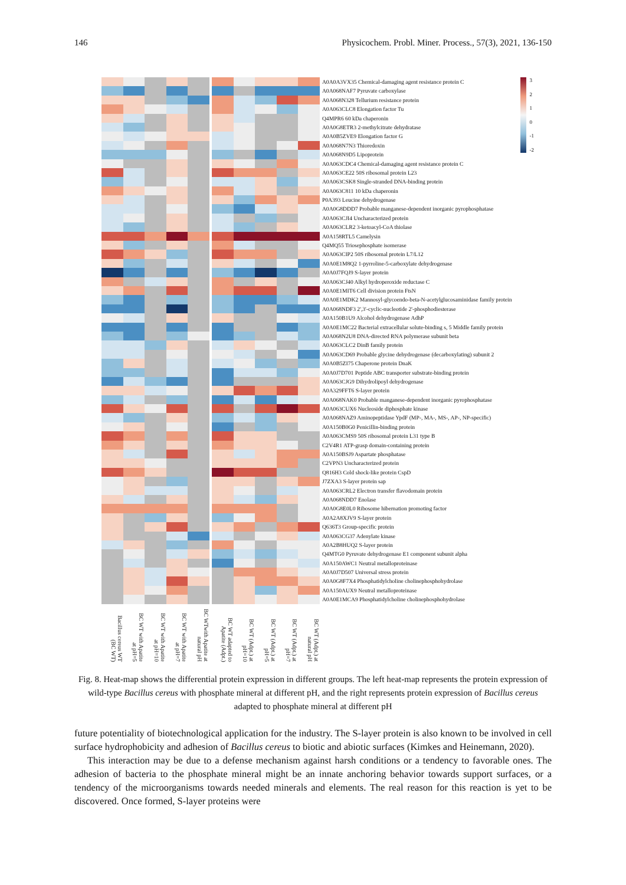146 Physicochem. Probl. Miner. Process., 57(3), 2021, 136-150
A0A0A3VX35 Chemical-damaging agent resistance protein C
A0A068NAF7 Pyruvate carboxylase
A0A068N328 Tellurium resistance protein
A0A063CLC8 Elongation factor Tu
Q4MPR6 60 kDa chaperonin
A0A0G8ETR3 2-methylcitrate dehydratase
A0A0B5ZVE9 Elongation factor G
A0A068N7N3 Thioredoxin
A0A068N9D5 Lipoprotein
A0A063CDC4 Chemical-damaging agent resistance protein C
A0A063CE22 50S ribosomal protein L23
A0A063CSK8 Single-stranded DNA-binding protein
A0A063C811 10 kDa chaperonin
P0A393 Leucine dehydrogenase
A0A0G8DDD7 Probable manganese-dependent inorganic pyrophosphatase
A0A063CJI4 Uncharacterized protein
A0A063CLR2 3-ketoacyl-CoA thiolase
A0A158RTL5 Camelysin
Q4MQ55 Triosephosphate isomerase
A0A063CIP2 50S ribosomal protein L7/L12
A0A0E1M8Q2 1-pyrroline-5-carboxylate dehydrogenase
A0A0J7FQJ9 S-layer protein
A0A063CJ40 Alkyl hydroperoxide reductase C
A0A0E1MIT6 Cell division protein FtsN
A0A0E1MDK2 Mannosyl-glycoendo-beta-N-acetylglucosaminidase family protein
A0A068NDF3 2',3'-cyclic-nucleotide 2'-phosphodiesterase
A0A150B1U9 Alcohol dehydrogenase AdhP
A0A0E1MC22 Bacterial extracellular solute-binding s, 5 Middle family protein
A0A068N2U8 DNA-directed RNA polymerase subunit beta
A0A063CLC2 DinB family protein
A0A063CD69 Probable glycine dehydrogenase (decarboxylating) subunit 2
A0A0B5ZI75 Chaperone protein DnaK
A0A0J7D701 Peptide ABC transporter substrate-binding protein
A0A063CJG9 Dihydrolipoyl dehydrogenase
A0A329FFT6 S-layer protein
A0A068NAK0 Probable manganese-dependent inorganic pyrophosphatase
A0A063CUX6 Nucleoside diphosphate kinase
A0A068NAZ9 Aminopeptidase YpdF (MP-, MA-, MS-, AP-, NP-specific)
A0A150B0G0 Penicillin-binding protein
A0A063CMS9 50S ribosomal protein L31 type B
C2V4R1 ATP-grasp domain-containing protein
A0A150BSJ9 Aspartate phosphatase
C2VPN3 Uncharacterized protein
Q816H3 Cold shock-like protein CspD
J7ZXA3 S-layer protein sap
A0A063CRL2 Electron transfer flavodomain protein
A0A068NDD7 Enolase
A0A0G8E0L0 Ribosome hibernation promoting factor
A0A2A8XJV9 S-layer protein
Q636T3 Group-specific protein
A0A063CG37 Adenylate kinase
A0A2B8HUQ2 S-layer protein
Q4MTG0 Pyruvate dehydrogenase E1 component subunit alpha
A0A150AWC1 Neutral metalloproteinase
A0A0J7D507 Universal stress protein
A0A0G8F7X4 Phosphatidylcholine cholinephosphohydrolase
A0A150AUX9 Neutral metalloproteinase
A0A0E1MCA9 Phosphatidylcholine cholinephosphohydrolase
3210
-1
-2
Bacillus cereus WT (BC WT)
BC WT with Apatite at pH=5
BC WT with Apatite at pH=10
BC WT with Apatite at pH=7
BC WTwith Apatite at natural pH
BC WT adapted to Apatite (Adpt.)
BC WT (Adpt.) at pH=10
BC WT (Adpt.) at pH=5
BC WT (Adpt.) at pH=7
BC WT (Adpt.) at natural pH
Fig. 8. Heat-map shows the differential protein expression in different groups. The left heat-map represents the protein expression of wild-type Bacillus cereus with phosphate mineral at different pH, and the right represents protein expression of Bacillus cereus adapted to phosphate mineral at different pH
future potentiality of biotechnological application for the industry. The S-layer protein is also known to be involved in cell surface hydrophobicity and adhesion of Bacillus cereus to biotic and abiotic surfaces (Kimkes and Heinemann, 2020).
This interaction may be due to a defense mechanism against harsh conditions or a tendency to favorable ones. The adhesion of bacteria to the phosphate mineral might be an innate anchoring behavior towards support surfaces, or a tendency of the microorganisms towards needed minerals and elements. The real reason for this reaction is yet to be discovered. Once formed, S-layer proteins were